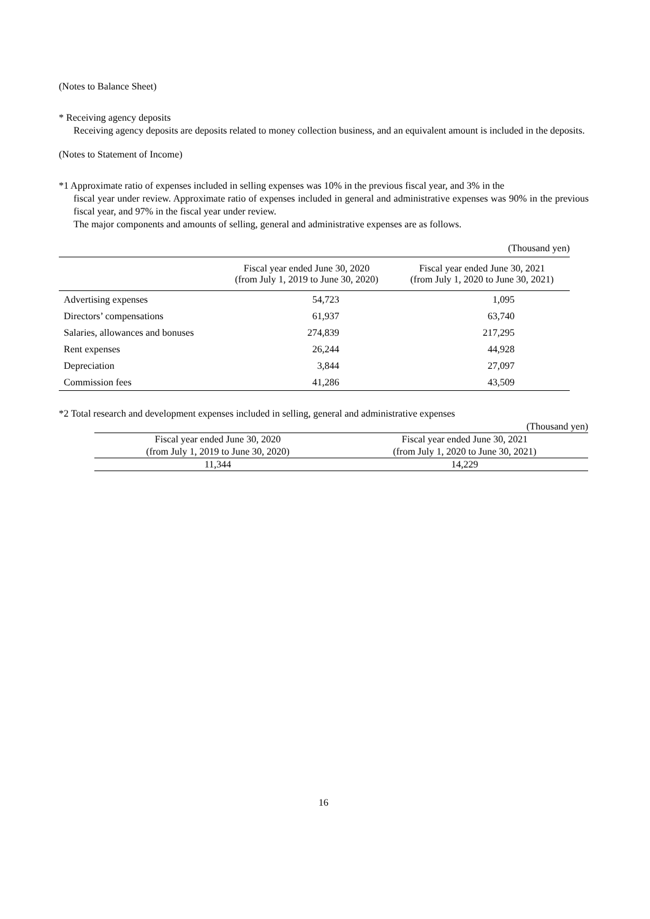(Notes to Balance Sheet)
* Receiving agency deposits
Receiving agency deposits are deposits related to money collection business, and an equivalent amount is included in the deposits.
(Notes to Statement of Income)
*1 Approximate ratio of expenses included in selling expenses was 10% in the previous fiscal year, and 3% in the
fiscal year under review. Approximate ratio of expenses included in general and administrative expenses was 90% in the previous fiscal year, and 97% in the fiscal year under review.
The major components and amounts of selling, general and administrative expenses are as follows.
(Thousand yen)
| | Fiscal year ended June 30, 2020 (from July 1, 2019 to June 30, 2020) | Fiscal year ended June 30, 2021 (from July 1, 2020 to June 30, 2021) |
| Advertising expenses | 54,723 | 1,095 |
| Directors’ compensations | 61,937 | 63,740 |
| Salaries, allowances and bonuses | 274,839 | 217,295 |
| Rent expenses | 26,244 | 44,928 |
| Depreciation | 3,844 | 27,097 |
| Commission fees | 41,286 | 43,509 |
*2 Total research and development expenses included in selling, general and administrative expenses
(Thousand yen)
| Fiscal year ended June 30, 2020 (from July 1, 2019 to June 30, 2020) | Fiscal year ended June 30, 2021 (from July 1, 2020 to June 30, 2021) |
| 11,344 | 14,229 |
16